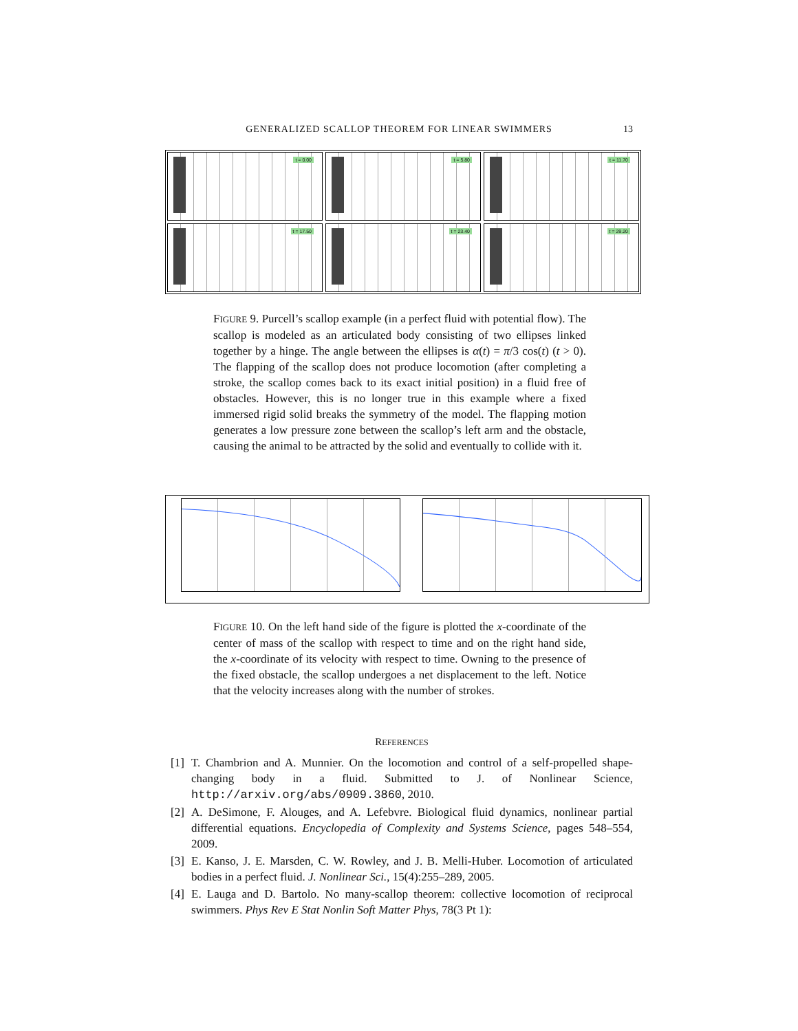GENERALIZED SCALLOP THEOREM FOR LINEAR SWIMMERS 13
t = 0.00
t = 5.80
t = 11.70
t = 17.50
t = 23.40
t = 29.20
FIGURE 9. Purcell’s scallop example (in a perfect fluid with potential flow). The scallop is modeled as an articulated body consisting of two ellipses linked together by a hinge. The angle between the ellipses is α(t) = π/3 cos(t) (t > 0). The flapping of the scallop does not produce locomotion (after completing a stroke, the scallop comes back to its exact initial position) in a fluid free of obstacles. However, this is no longer true in this example where a fixed immersed rigid solid breaks the symmetry of the model. The flapping motion generates a low pressure zone between the scallop’s left arm and the obstacle, causing the animal to be attracted by the solid and eventually to collide with it.
FIGURE 10. On the left hand side of the figure is plotted the x-coordinate of the center of mass of the scallop with respect to time and on the right hand side, the x-coordinate of its velocity with respect to time. Owning to the presence of the fixed obstacle, the scallop undergoes a net displacement to the left. Notice that the velocity increases along with the number of strokes.
REFERENCES
[1] T. Chambrion and A. Munnier. On the locomotion and control of a self-propelled shape-changing body in a fluid. Submitted to J. of Nonlinear Science, http://arxiv.org/abs/0909.3860, 2010.
[2] A. DeSimone, F. Alouges, and A. Lefebvre. Biological fluid dynamics, nonlinear partial differential equations. Encyclopedia of Complexity and Systems Science, pages 548–554, 2009.
[3] E. Kanso, J. E. Marsden, C. W. Rowley, and J. B. Melli-Huber. Locomotion of articulated bodies in a perfect fluid. J. Nonlinear Sci., 15(4):255–289, 2005.
[4] E. Lauga and D. Bartolo. No many-scallop theorem: collective locomotion of reciprocal swimmers. Phys Rev E Stat Nonlin Soft Matter Phys, 78(3 Pt 1):